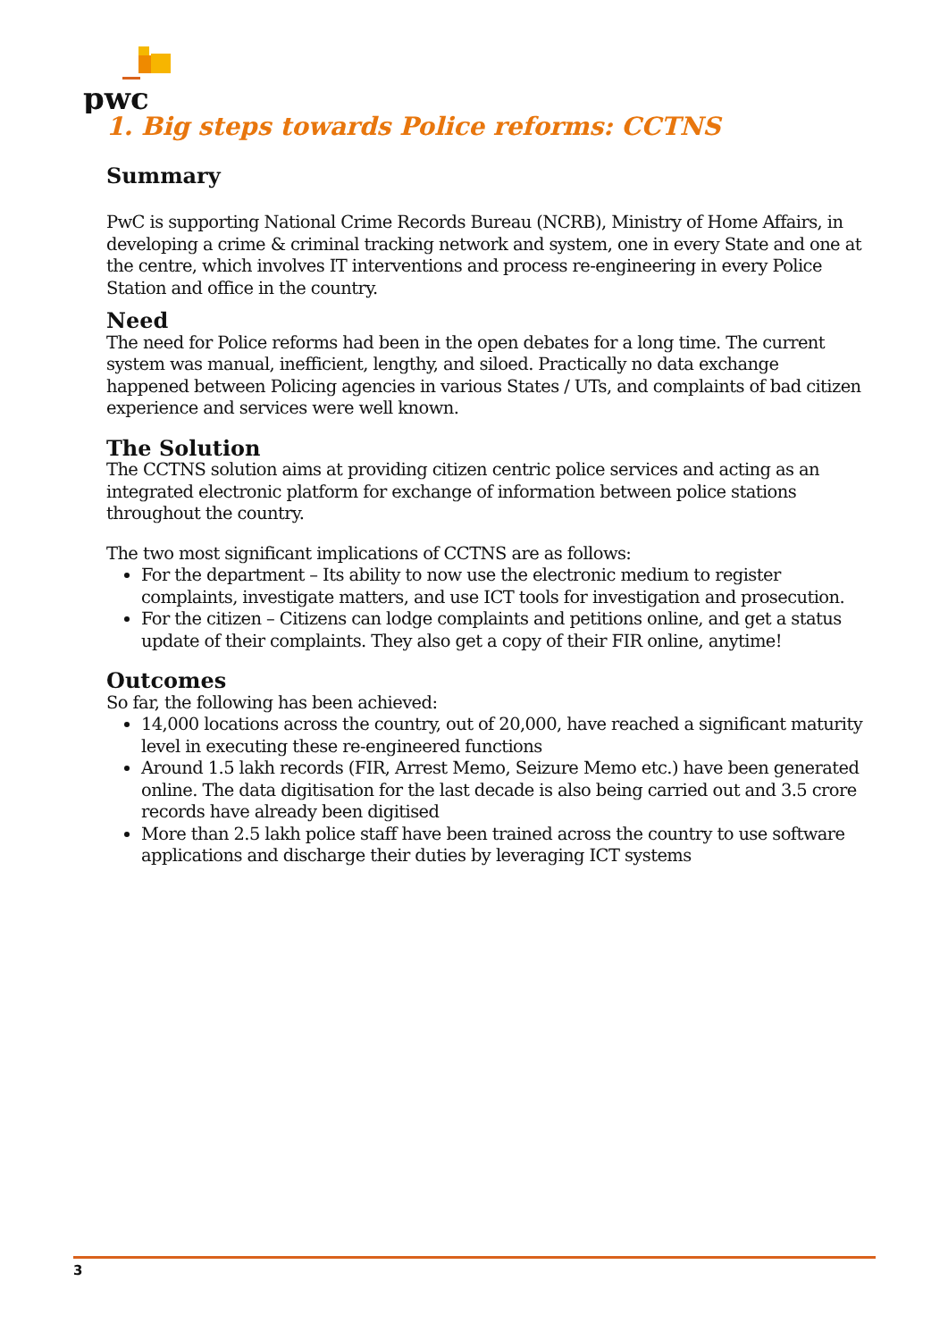pwc
1. Big steps towards Police reforms: CCTNS
Summary
PwC is supporting National Crime Records Bureau (NCRB), Ministry of Home Affairs, in developing a crime & criminal tracking network and system, one in every State and one at the centre, which involves IT interventions and process re-engineering in every Police Station and office in the country.
Need
The need for Police reforms had been in the open debates for a long time. The current system was manual, inefficient, lengthy, and siloed. Practically no data exchange happened between Policing agencies in various States / UTs, and complaints of bad citizen experience and services were well known.
The Solution
The CCTNS solution aims at providing citizen centric police services and acting as an integrated electronic platform for exchange of information between police stations throughout the country.
The two most significant implications of CCTNS are as follows:
For the department – Its ability to now use the electronic medium to register complaints, investigate matters, and use ICT tools for investigation and prosecution.
For the citizen – Citizens can lodge complaints and petitions online, and get a status update of their complaints. They also get a copy of their FIR online, anytime!
Outcomes
So far, the following has been achieved:
14,000 locations across the country, out of 20,000, have reached a significant maturity level in executing these re-engineered functions
Around 1.5 lakh records (FIR, Arrest Memo, Seizure Memo etc.) have been generated online. The data digitisation for the last decade is also being carried out and 3.5 crore records have already been digitised
More than 2.5 lakh police staff have been trained across the country to use software applications and discharge their duties by leveraging ICT systems
3